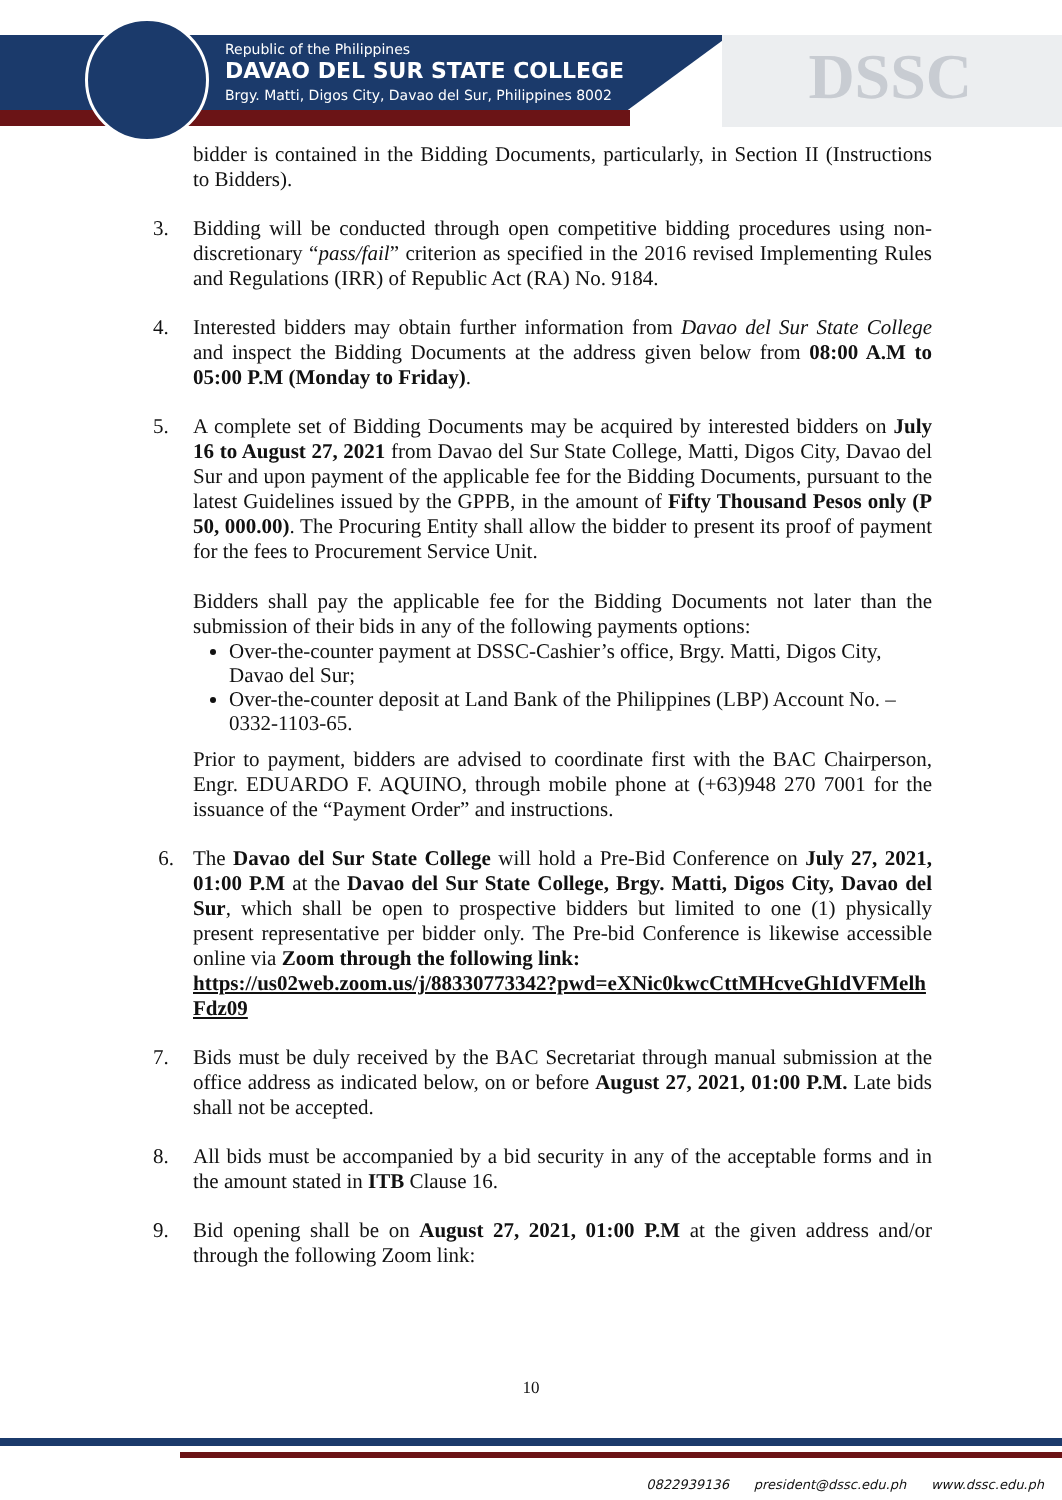Republic of the Philippines
DAVAO DEL SUR STATE COLLEGE
Brgy. Matti, Digos City, Davao del Sur, Philippines 8002
DSSC
bidder is contained in the Bidding Documents, particularly, in Section II (Instructions to Bidders).
3.
Bidding will be conducted through open competitive bidding procedures using non-discretionary “pass/fail” criterion as specified in the 2016 revised Implementing Rules and Regulations (IRR) of Republic Act (RA) No. 9184.
4.
Interested bidders may obtain further information from Davao del Sur State College and inspect the Bidding Documents at the address given below from 08:00 A.M to 05:00 P.M (Monday to Friday).
5.
A complete set of Bidding Documents may be acquired by interested bidders on July 16 to August 27, 2021 from Davao del Sur State College, Matti, Digos City, Davao del Sur and upon payment of the applicable fee for the Bidding Documents, pursuant to the latest Guidelines issued by the GPPB, in the amount of Fifty Thousand Pesos only (P 50, 000.00). The Procuring Entity shall allow the bidder to present its proof of payment for the fees to Procurement Service Unit.
Bidders shall pay the applicable fee for the Bidding Documents not later than the submission of their bids in any of the following payments options:
Over-the-counter payment at DSSC-Cashier’s office, Brgy. Matti, Digos City, Davao del Sur;
Over-the-counter deposit at Land Bank of the Philippines (LBP) Account No. – 0332-1103-65.
Prior to payment, bidders are advised to coordinate first with the BAC Chairperson, Engr. EDUARDO F. AQUINO, through mobile phone at (+63)948 270 7001 for the issuance of the “Payment Order” and instructions.
6.
The Davao del Sur State College will hold a Pre-Bid Conference on July 27, 2021, 01:00 P.M at the Davao del Sur State College, Brgy. Matti, Digos City, Davao del Sur, which shall be open to prospective bidders but limited to one (1) physically present representative per bidder only. The Pre-bid Conference is likewise accessible online via Zoom through the following link:
https://us02web.zoom.us/j/88330773342?pwd=eXNic0kwcCttMHcveGhIdVFMelhFdz09
7.
Bids must be duly received by the BAC Secretariat through manual submission at the office address as indicated below, on or before August 27, 2021, 01:00 P.M. Late bids shall not be accepted.
8.
All bids must be accompanied by a bid security in any of the acceptable forms and in the amount stated in ITB Clause 16.
9.
Bid opening shall be on August 27, 2021, 01:00 P.M at the given address and/or through the following Zoom link:
10
0822939136 president@dssc.edu.ph www.dssc.edu.ph